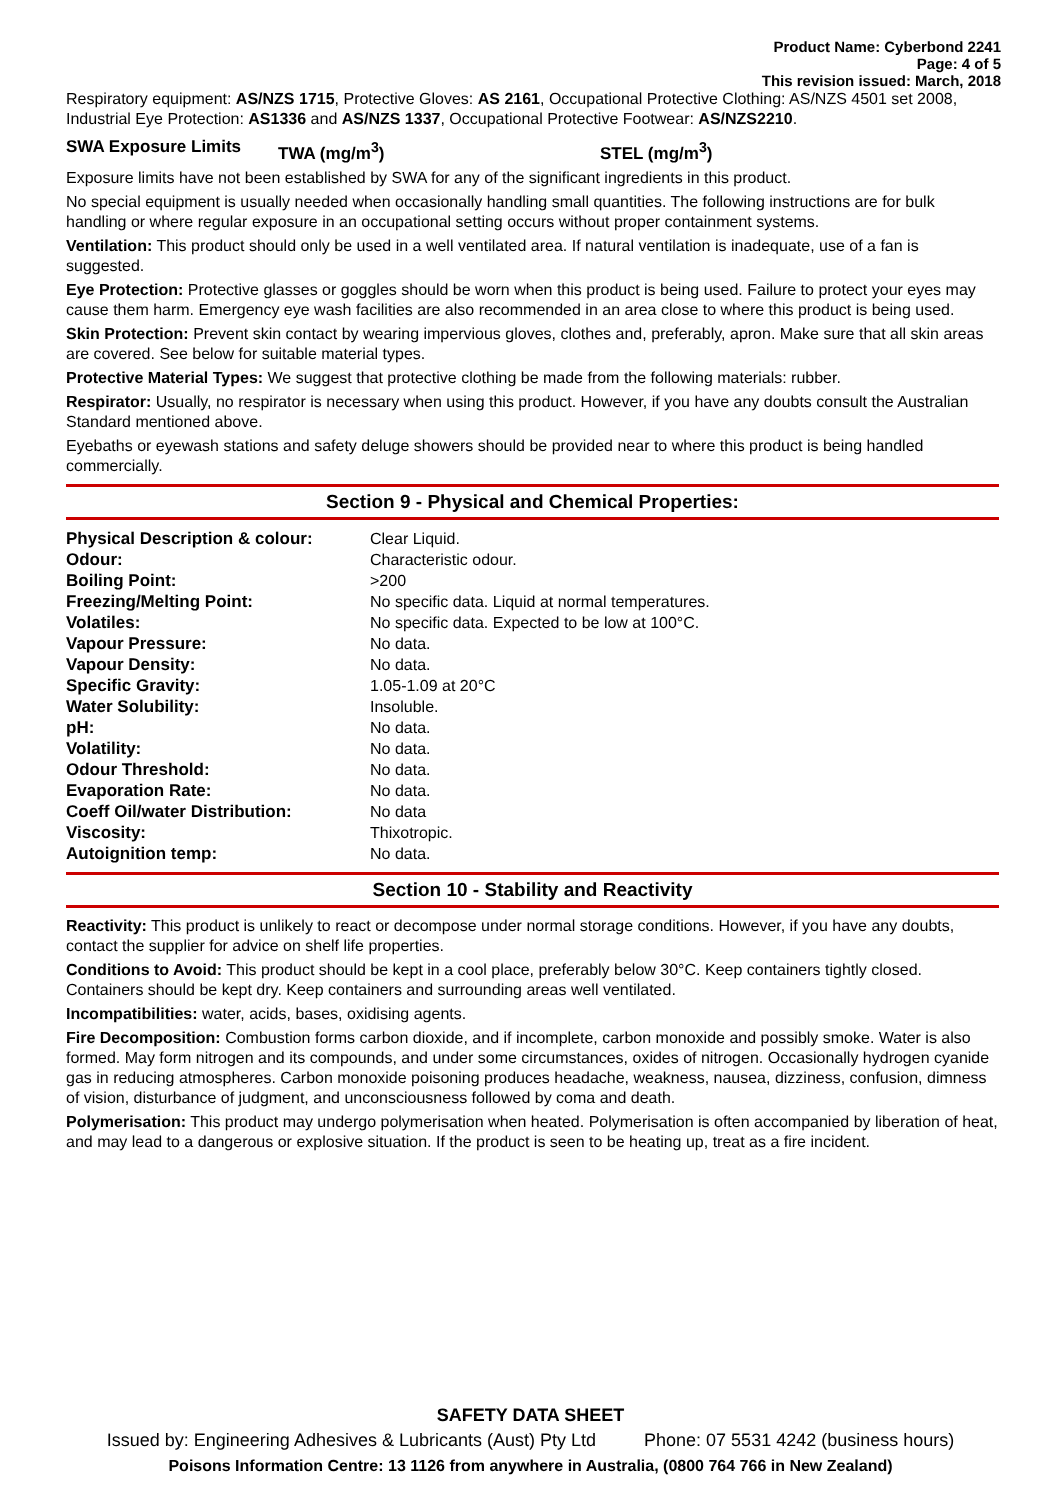Product Name: Cyberbond 2241
Page: 4 of 5
This revision issued: March, 2018
Respiratory equipment: AS/NZS 1715, Protective Gloves: AS 2161, Occupational Protective Clothing: AS/NZS 4501 set 2008, Industrial Eye Protection: AS1336 and AS/NZS 1337, Occupational Protective Footwear: AS/NZS2210.
SWA Exposure Limits TWA (mg/m<sup>3</sup>) STEL (mg/m<sup>3</sup>)
Exposure limits have not been established by SWA for any of the significant ingredients in this product.
No special equipment is usually needed when occasionally handling small quantities. The following instructions are for bulk handling or where regular exposure in an occupational setting occurs without proper containment systems.
Ventilation: This product should only be used in a well ventilated area. If natural ventilation is inadequate, use of a fan is suggested.
Eye Protection: Protective glasses or goggles should be worn when this product is being used. Failure to protect your eyes may cause them harm. Emergency eye wash facilities are also recommended in an area close to where this product is being used.
Skin Protection: Prevent skin contact by wearing impervious gloves, clothes and, preferably, apron. Make sure that all skin areas are covered. See below for suitable material types.
Protective Material Types: We suggest that protective clothing be made from the following materials: rubber.
Respirator: Usually, no respirator is necessary when using this product. However, if you have any doubts consult the Australian Standard mentioned above.
Eyebaths or eyewash stations and safety deluge showers should be provided near to where this product is being handled commercially.
Section 9 - Physical and Chemical Properties:
| Physical Description & colour: | Clear Liquid. |
| Odour: | Characteristic odour. |
| Boiling Point: | >200 |
| Freezing/Melting Point: | No specific data. Liquid at normal temperatures. |
| Volatiles: | No specific data. Expected to be low at 100°C. |
| Vapour Pressure: | No data. |
| Vapour Density: | No data. |
| Specific Gravity: | 1.05-1.09 at 20°C |
| Water Solubility: | Insoluble. |
| pH: | No data. |
| Volatility: | No data. |
| Odour Threshold: | No data. |
| Evaporation Rate: | No data. |
| Coeff Oil/water Distribution: | No data |
| Viscosity: | Thixotropic. |
| Autoignition temp: | No data. |
Section 10 - Stability and Reactivity
Reactivity: This product is unlikely to react or decompose under normal storage conditions. However, if you have any doubts, contact the supplier for advice on shelf life properties.
Conditions to Avoid: This product should be kept in a cool place, preferably below 30°C. Keep containers tightly closed. Containers should be kept dry. Keep containers and surrounding areas well ventilated.
Incompatibilities: water, acids, bases, oxidising agents.
Fire Decomposition: Combustion forms carbon dioxide, and if incomplete, carbon monoxide and possibly smoke. Water is also formed. May form nitrogen and its compounds, and under some circumstances, oxides of nitrogen. Occasionally hydrogen cyanide gas in reducing atmospheres. Carbon monoxide poisoning produces headache, weakness, nausea, dizziness, confusion, dimness of vision, disturbance of judgment, and unconsciousness followed by coma and death.
Polymerisation: This product may undergo polymerisation when heated. Polymerisation is often accompanied by liberation of heat, and may lead to a dangerous or explosive situation. If the product is seen to be heating up, treat as a fire incident.
SAFETY DATA SHEET
Issued by: Engineering Adhesives & Lubricants (Aust) Pty Ltd Phone: 07 5531 4242 (business hours)
Poisons Information Centre: 13 1126 from anywhere in Australia, (0800 764 766 in New Zealand)